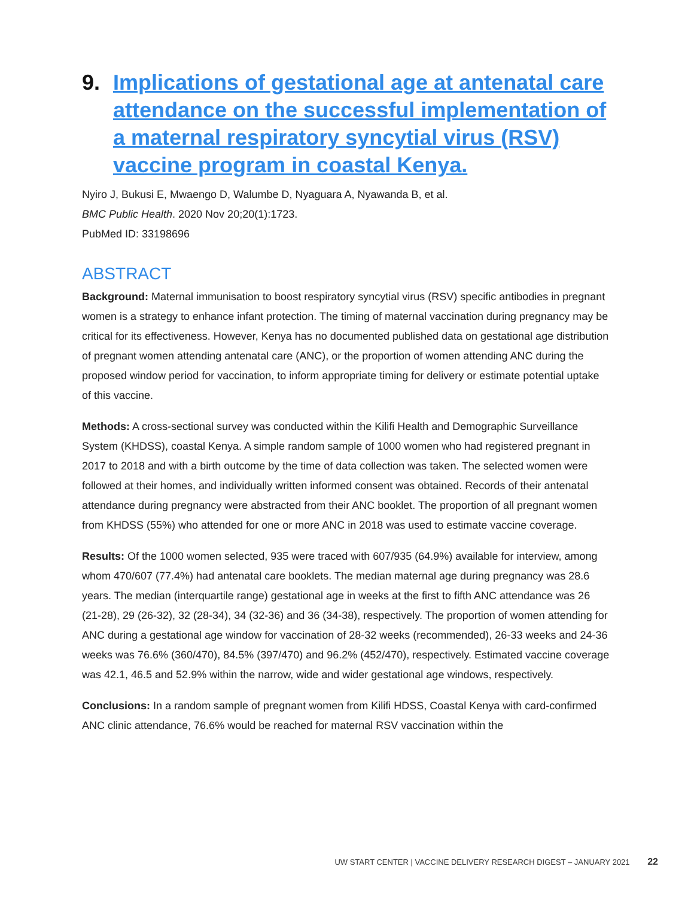9. Implications of gestational age at antenatal care attendance on the successful implementation of a maternal respiratory syncytial virus (RSV) vaccine program in coastal Kenya.
Nyiro J, Bukusi E, Mwaengo D, Walumbe D, Nyaguara A, Nyawanda B, et al.
BMC Public Health. 2020 Nov 20;20(1):1723.
PubMed ID: 33198696
ABSTRACT
Background: Maternal immunisation to boost respiratory syncytial virus (RSV) specific antibodies in pregnant women is a strategy to enhance infant protection. The timing of maternal vaccination during pregnancy may be critical for its effectiveness. However, Kenya has no documented published data on gestational age distribution of pregnant women attending antenatal care (ANC), or the proportion of women attending ANC during the proposed window period for vaccination, to inform appropriate timing for delivery or estimate potential uptake of this vaccine.
Methods: A cross-sectional survey was conducted within the Kilifi Health and Demographic Surveillance System (KHDSS), coastal Kenya. A simple random sample of 1000 women who had registered pregnant in 2017 to 2018 and with a birth outcome by the time of data collection was taken. The selected women were followed at their homes, and individually written informed consent was obtained. Records of their antenatal attendance during pregnancy were abstracted from their ANC booklet. The proportion of all pregnant women from KHDSS (55%) who attended for one or more ANC in 2018 was used to estimate vaccine coverage.
Results: Of the 1000 women selected, 935 were traced with 607/935 (64.9%) available for interview, among whom 470/607 (77.4%) had antenatal care booklets. The median maternal age during pregnancy was 28.6 years. The median (interquartile range) gestational age in weeks at the first to fifth ANC attendance was 26 (21-28), 29 (26-32), 32 (28-34), 34 (32-36) and 36 (34-38), respectively. The proportion of women attending for ANC during a gestational age window for vaccination of 28-32 weeks (recommended), 26-33 weeks and 24-36 weeks was 76.6% (360/470), 84.5% (397/470) and 96.2% (452/470), respectively. Estimated vaccine coverage was 42.1, 46.5 and 52.9% within the narrow, wide and wider gestational age windows, respectively.
Conclusions: In a random sample of pregnant women from Kilifi HDSS, Coastal Kenya with card-confirmed ANC clinic attendance, 76.6% would be reached for maternal RSV vaccination within the
UW START CENTER | VACCINE DELIVERY RESEARCH DIGEST – JANUARY 2021 22